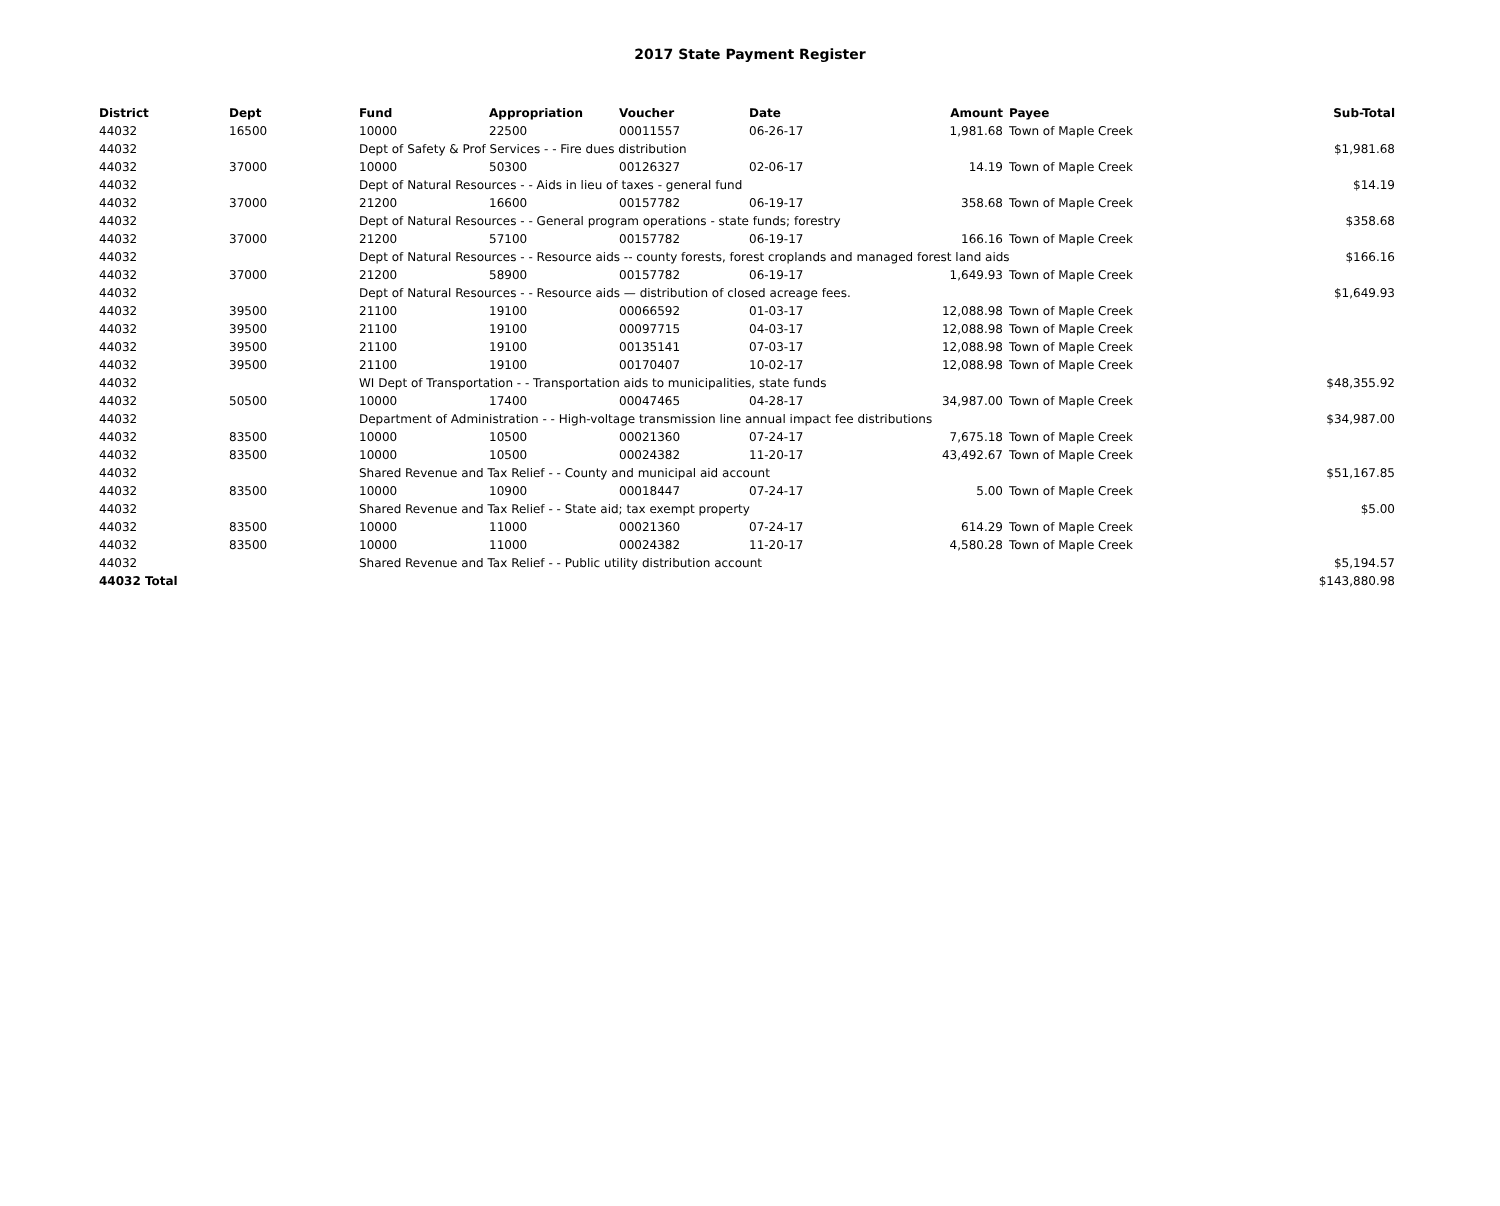2017 State Payment Register
| District | Dept | Fund | Appropriation | Voucher | Date | Amount | Payee | Sub-Total |
| --- | --- | --- | --- | --- | --- | --- | --- | --- |
| 44032 | 16500 | 10000 | 22500 | 00011557 | 06-26-17 | 1,981.68 | Town of Maple Creek | |
| 44032 | | Dept of Safety & Prof Services - - Fire dues distribution | | | | | | $1,981.68 |
| 44032 | 37000 | 10000 | 50300 | 00126327 | 02-06-17 | 14.19 | Town of Maple Creek | |
| 44032 | | Dept of Natural Resources - - Aids in lieu of taxes - general fund | | | | | | $14.19 |
| 44032 | 37000 | 21200 | 16600 | 00157782 | 06-19-17 | 358.68 | Town of Maple Creek | |
| 44032 | | Dept of Natural Resources - - General program operations - state funds; forestry | | | | | | $358.68 |
| 44032 | 37000 | 21200 | 57100 | 00157782 | 06-19-17 | 166.16 | Town of Maple Creek | |
| 44032 | | Dept of Natural Resources - - Resource aids -- county forests, forest croplands and managed forest land aids | | | | | | $166.16 |
| 44032 | 37000 | 21200 | 58900 | 00157782 | 06-19-17 | 1,649.93 | Town of Maple Creek | |
| 44032 | | Dept of Natural Resources - - Resource aids — distribution of closed acreage fees. | | | | | | $1,649.93 |
| 44032 | 39500 | 21100 | 19100 | 00066592 | 01-03-17 | 12,088.98 | Town of Maple Creek | |
| 44032 | 39500 | 21100 | 19100 | 00097715 | 04-03-17 | 12,088.98 | Town of Maple Creek | |
| 44032 | 39500 | 21100 | 19100 | 00135141 | 07-03-17 | 12,088.98 | Town of Maple Creek | |
| 44032 | 39500 | 21100 | 19100 | 00170407 | 10-02-17 | 12,088.98 | Town of Maple Creek | |
| 44032 | | WI Dept of Transportation - - Transportation aids to municipalities, state funds | | | | | | $48,355.92 |
| 44032 | 50500 | 10000 | 17400 | 00047465 | 04-28-17 | 34,987.00 | Town of Maple Creek | |
| 44032 | | Department of Administration - - High-voltage transmission line annual impact fee distributions | | | | | | $34,987.00 |
| 44032 | 83500 | 10000 | 10500 | 00021360 | 07-24-17 | 7,675.18 | Town of Maple Creek | |
| 44032 | 83500 | 10000 | 10500 | 00024382 | 11-20-17 | 43,492.67 | Town of Maple Creek | |
| 44032 | | Shared Revenue and Tax Relief - - County and municipal aid account | | | | | | $51,167.85 |
| 44032 | 83500 | 10000 | 10900 | 00018447 | 07-24-17 | 5.00 | Town of Maple Creek | |
| 44032 | | Shared Revenue and Tax Relief - - State aid; tax exempt property | | | | | | $5.00 |
| 44032 | 83500 | 10000 | 11000 | 00021360 | 07-24-17 | 614.29 | Town of Maple Creek | |
| 44032 | 83500 | 10000 | 11000 | 00024382 | 11-20-17 | 4,580.28 | Town of Maple Creek | |
| 44032 | | Shared Revenue and Tax Relief - - Public utility distribution account | | | | | | $5,194.57 |
| 44032 Total | | | | | | | | $143,880.98 |